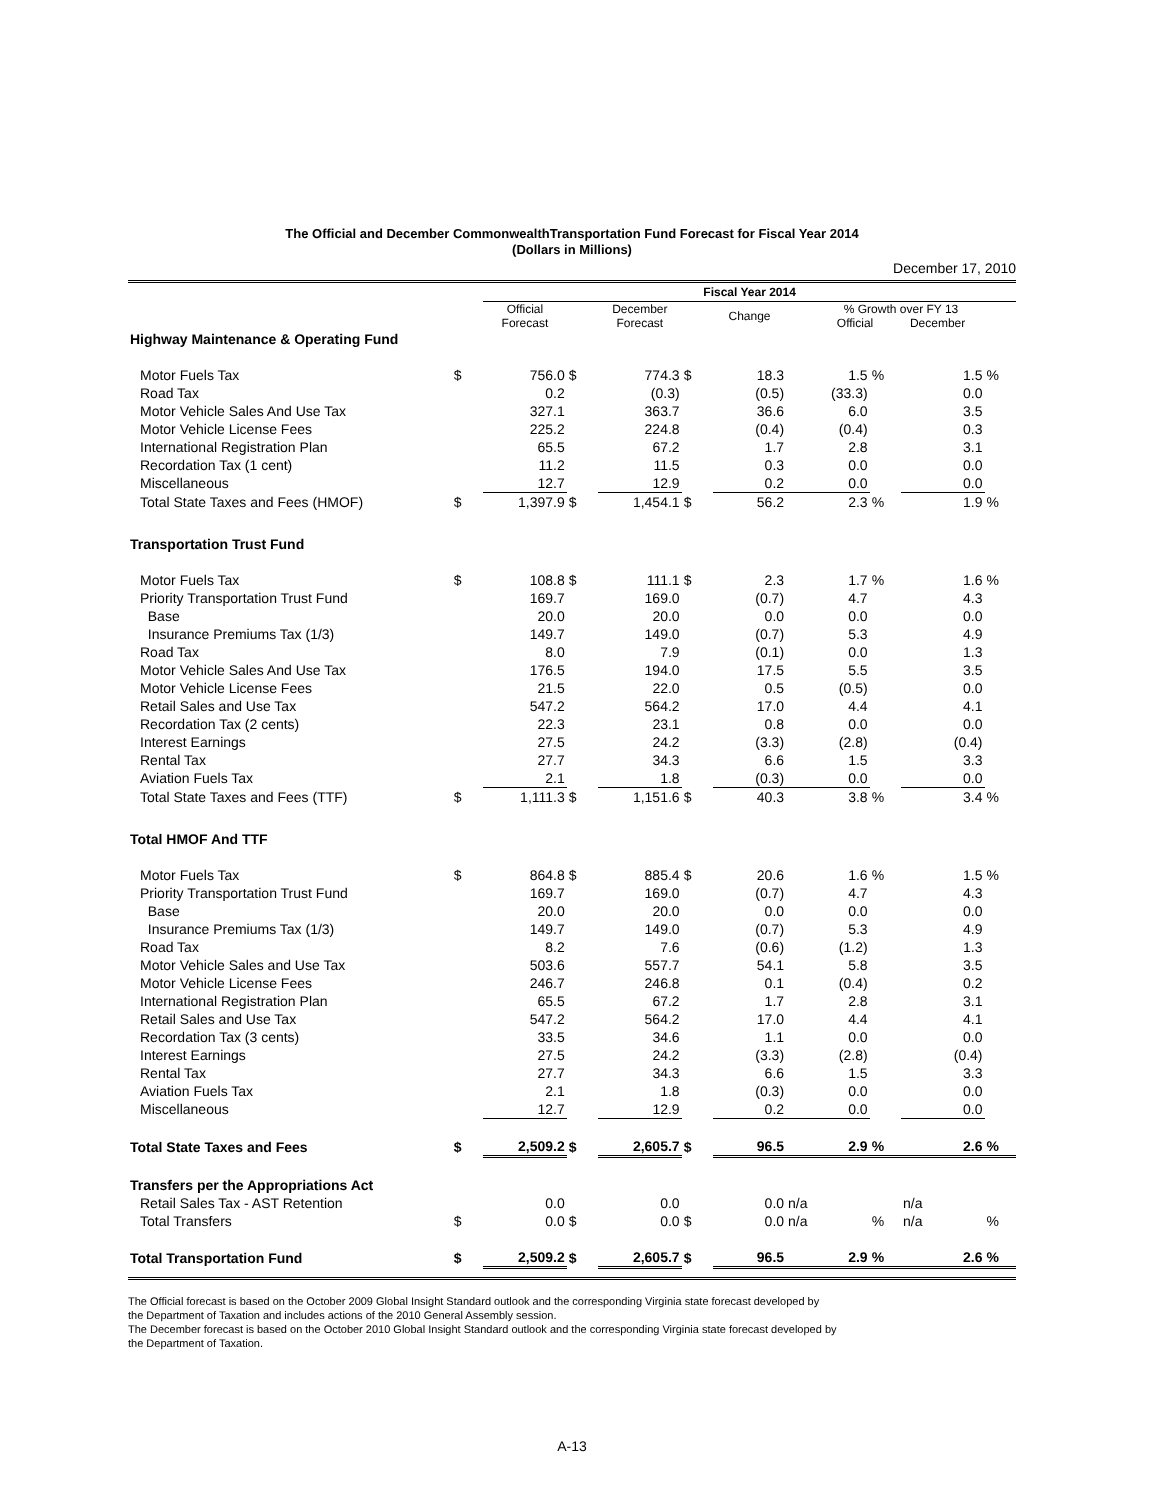The Official and December CommonwealthTransportation Fund Forecast for Fiscal Year 2014
(Dollars in Millions)
December 17, 2010
| | | Fiscal Year 2014 | | | | | | | | |
| --- | --- | --- | --- | --- | --- | --- | --- | --- | --- | --- |
| | | Official Forecast | | December Forecast | | Change | % Growth over FY 13 Official December | | | |
| Highway Maintenance & Operating Fund | | | | | | | | | | |
| Motor Fuels Tax | $ | 756.0 | $ | 774.3 | $ | 18.3 | 1.5 | % | 1.5 | % |
| Road Tax | | 0.2 | | (0.3) | | (0.5) | (33.3) | | 0.0 | |
| Motor Vehicle Sales And Use Tax | | 327.1 | | 363.7 | | 36.6 | 6.0 | | 3.5 | |
| Motor Vehicle License Fees | | 225.2 | | 224.8 | | (0.4) | (0.4) | | 0.3 | |
| International Registration Plan | | 65.5 | | 67.2 | | 1.7 | 2.8 | | 3.1 | |
| Recordation Tax (1 cent) | | 11.2 | | 11.5 | | 0.3 | 0.0 | | 0.0 | |
| Miscellaneous | | 12.7 | | 12.9 | | 0.2 | 0.0 | | 0.0 | |
| Total State Taxes and Fees (HMOF) | $ | 1,397.9 | $ | 1,454.1 | $ | 56.2 | 2.3 | % | 1.9 | % |
| Transportation Trust Fund | | | | | | | | | | |
| Motor Fuels Tax | $ | 108.8 | $ | 111.1 | $ | 2.3 | 1.7 | % | 1.6 | % |
| Priority Transportation Trust Fund | | 169.7 | | 169.0 | | (0.7) | 4.7 | | 4.3 | |
| Base | | 20.0 | | 20.0 | | 0.0 | 0.0 | | 0.0 | |
| Insurance Premiums Tax (1/3) | | 149.7 | | 149.0 | | (0.7) | 5.3 | | 4.9 | |
| Road Tax | | 8.0 | | 7.9 | | (0.1) | 0.0 | | 1.3 | |
| Motor Vehicle Sales And Use Tax | | 176.5 | | 194.0 | | 17.5 | 5.5 | | 3.5 | |
| Motor Vehicle License Fees | | 21.5 | | 22.0 | | 0.5 | (0.5) | | 0.0 | |
| Retail Sales and Use Tax | | 547.2 | | 564.2 | | 17.0 | 4.4 | | 4.1 | |
| Recordation Tax (2 cents) | | 22.3 | | 23.1 | | 0.8 | 0.0 | | 0.0 | |
| Interest Earnings | | 27.5 | | 24.2 | | (3.3) | (2.8) | | (0.4) | |
| Rental Tax | | 27.7 | | 34.3 | | 6.6 | 1.5 | | 3.3 | |
| Aviation Fuels Tax | | 2.1 | | 1.8 | | (0.3) | 0.0 | | 0.0 | |
| Total State Taxes and Fees (TTF) | $ | 1,111.3 | $ | 1,151.6 | $ | 40.3 | 3.8 | % | 3.4 | % |
| Total HMOF And TTF | | | | | | | | | | |
| Motor Fuels Tax | $ | 864.8 | $ | 885.4 | $ | 20.6 | 1.6 | % | 1.5 | % |
| Priority Transportation Trust Fund | | 169.7 | | 169.0 | | (0.7) | 4.7 | | 4.3 | |
| Base | | 20.0 | | 20.0 | | 0.0 | 0.0 | | 0.0 | |
| Insurance Premiums Tax (1/3) | | 149.7 | | 149.0 | | (0.7) | 5.3 | | 4.9 | |
| Road Tax | | 8.2 | | 7.6 | | (0.6) | (1.2) | | 1.3 | |
| Motor Vehicle Sales and Use Tax | | 503.6 | | 557.7 | | 54.1 | 5.8 | | 3.5 | |
| Motor Vehicle License Fees | | 246.7 | | 246.8 | | 0.1 | (0.4) | | 0.2 | |
| International Registration Plan | | 65.5 | | 67.2 | | 1.7 | 2.8 | | 3.1 | |
| Retail Sales and Use Tax | | 547.2 | | 564.2 | | 17.0 | 4.4 | | 4.1 | |
| Recordation Tax (3 cents) | | 33.5 | | 34.6 | | 1.1 | 0.0 | | 0.0 | |
| Interest Earnings | | 27.5 | | 24.2 | | (3.3) | (2.8) | | (0.4) | |
| Rental Tax | | 27.7 | | 34.3 | | 6.6 | 1.5 | | 3.3 | |
| Aviation Fuels Tax | | 2.1 | | 1.8 | | (0.3) | 0.0 | | 0.0 | |
| Miscellaneous | | 12.7 | | 12.9 | | 0.2 | 0.0 | | 0.0 | |
| Total State Taxes and Fees | $ | 2,509.2 | $ | 2,605.7 | $ | 96.5 | 2.9 | % | 2.6 | % |
| Transfers per the Appropriations Act | | | | | | | | | | |
| Retail Sales Tax - AST Retention | | 0.0 | | 0.0 | | 0.0 | n/a | | n/a | |
| Total Transfers | $ | 0.0 | $ | 0.0 | $ | 0.0 | n/a | % | n/a | % |
| Total Transportation Fund | $ | 2,509.2 | $ | 2,605.7 | $ | 96.5 | 2.9 | % | 2.6 | % |
The Official forecast is based on the October 2009 Global Insight Standard outlook and the corresponding Virginia state forecast developed by
the Department of Taxation and includes actions of the 2010 General Assembly session.
The December forecast is based on the October 2010 Global Insight Standard outlook and the corresponding Virginia state forecast developed by
the Department of Taxation.
A-13